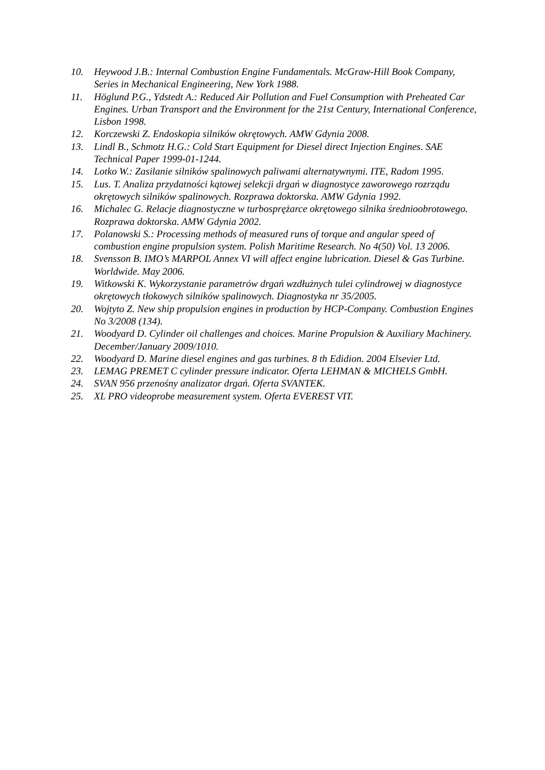10. Heywood J.B.: Internal Combustion Engine Fundamentals. McGraw-Hill Book Company, Series in Mechanical Engineering, New York 1988.
11. Höglund P.G., Ydstedt A.: Reduced Air Pollution and Fuel Consumption with Preheated Car Engines. Urban Transport and the Environment for the 21st Century, International Conference, Lisbon 1998.
12. Korczewski Z. Endoskopia silników okrętowych. AMW Gdynia 2008.
13. Lindl B., Schmotz H.G.: Cold Start Equipment for Diesel direct Injection Engines. SAE Technical Paper 1999-01-1244.
14. Lotko W.: Zasilanie silników spalinowych paliwami alternatywnymi. ITE, Radom 1995.
15. Lus. T. Analiza przydatności kątowej selekcji drgań w diagnostyce zaworowego rozrządu okrętowych silników spalinowych. Rozprawa doktorska. AMW Gdynia 1992.
16. Michalec G. Relacje diagnostyczne w turbosprężarce okrętowego silnika średnioobrotowego. Rozprawa doktorska. AMW Gdynia 2002.
17. Polanowski S.: Processing methods of measured runs of torque and angular speed of combustion engine propulsion system. Polish Maritime Research. No 4(50) Vol. 13 2006.
18. Svensson B. IMO’s MARPOL Annex VI will affect engine lubrication. Diesel & Gas Turbine. Worldwide. May 2006.
19. Witkowski K. Wykorzystanie parametrów drgań wzdłużnych tulei cylindrowej w diagnostyce okrętowych tłokowych silników spalinowych. Diagnostyka nr 35/2005.
20. Wojtyto Z. New ship propulsion engines in production by HCP-Company. Combustion Engines No 3/2008 (134).
21. Woodyard D. Cylinder oil challenges and choices. Marine Propulsion & Auxiliary Machinery. December/January 2009/1010.
22. Woodyard D. Marine diesel engines and gas turbines. 8 th Edidion. 2004 Elsevier Ltd.
23. LEMAG PREMET C cylinder pressure indicator. Oferta LEHMAN & MICHELS GmbH.
24. SVAN 956 przenośny analizator drgań. Oferta SVANTEK.
25. XL PRO videoprobe measurement system. Oferta EVEREST VIT.